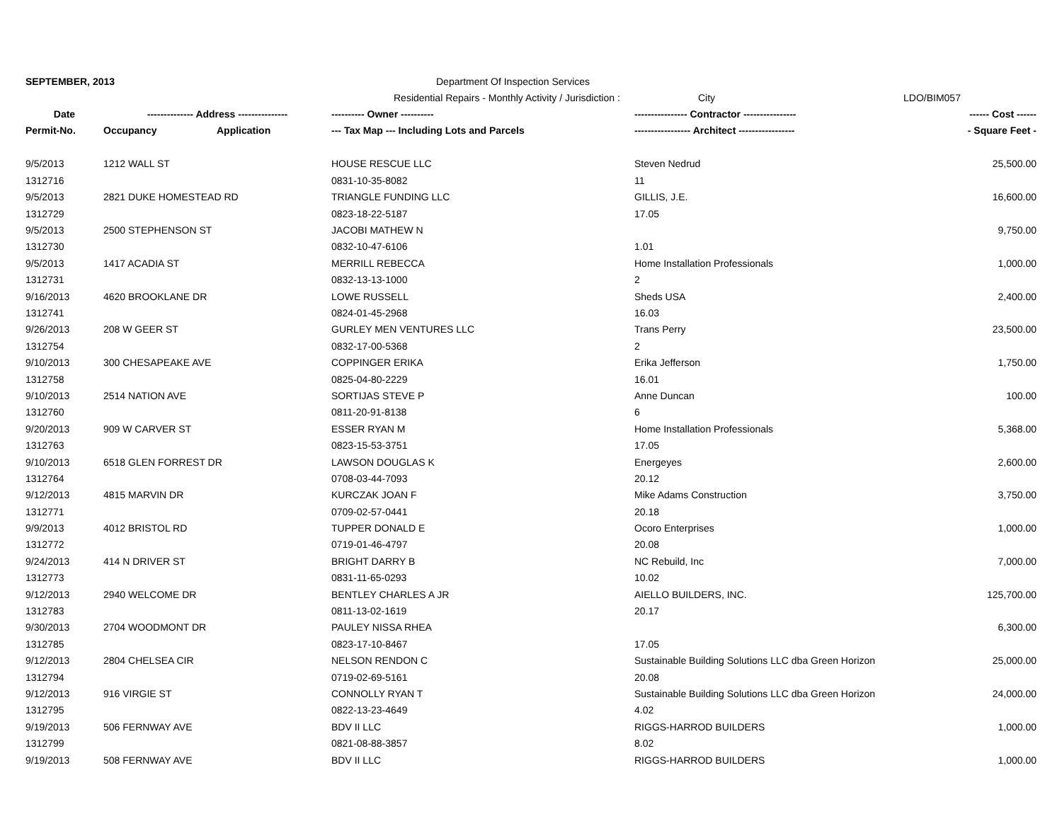SEPTEMBER, 2013 Department Of Inspection Services
Residential Repairs - Monthly Activity / Jurisdiction : City LDO/BIM057
| Date | -------------- Address --------------- | | ---------- Owner ---------- | ---------------- Contractor ---------------- | ------ Cost ------ |
| --- | --- | --- | --- | --- | --- |
| Permit-No. | Occupancy | Application | --- Tax Map --- Including Lots and Parcels | ----------------- Architect ----------------- | - Square Feet - |
| 9/5/2013 | 1212 WALL ST | | HOUSE RESCUE LLC | Steven Nedrud | 25,500.00 |
| 1312716 | | | 0831-10-35-8082 | 11 | |
| 9/5/2013 | 2821 DUKE HOMESTEAD RD | | TRIANGLE FUNDING LLC | GILLIS, J.E. | 16,600.00 |
| 1312729 | | | 0823-18-22-5187 | 17.05 | |
| 9/5/2013 | 2500 STEPHENSON ST | | JACOBI MATHEW N | | 9,750.00 |
| 1312730 | | | 0832-10-47-6106 | 1.01 | |
| 9/5/2013 | 1417 ACADIA ST | | MERRILL REBECCA | Home Installation Professionals | 1,000.00 |
| 1312731 | | | 0832-13-13-1000 | 2 | |
| 9/16/2013 | 4620 BROOKLANE DR | | LOWE RUSSELL | Sheds USA | 2,400.00 |
| 1312741 | | | 0824-01-45-2968 | 16.03 | |
| 9/26/2013 | 208 W GEER ST | | GURLEY MEN VENTURES LLC | Trans Perry | 23,500.00 |
| 1312754 | | | 0832-17-00-5368 | 2 | |
| 9/10/2013 | 300 CHESAPEAKE AVE | | COPPINGER ERIKA | Erika Jefferson | 1,750.00 |
| 1312758 | | | 0825-04-80-2229 | 16.01 | |
| 9/10/2013 | 2514 NATION AVE | | SORTIJAS STEVE P | Anne Duncan | 100.00 |
| 1312760 | | | 0811-20-91-8138 | 6 | |
| 9/20/2013 | 909 W CARVER ST | | ESSER RYAN M | Home Installation Professionals | 5,368.00 |
| 1312763 | | | 0823-15-53-3751 | 17.05 | |
| 9/10/2013 | 6518 GLEN FORREST DR | | LAWSON DOUGLAS K | Energeyes | 2,600.00 |
| 1312764 | | | 0708-03-44-7093 | 20.12 | |
| 9/12/2013 | 4815 MARVIN DR | | KURCZAK JOAN F | Mike Adams Construction | 3,750.00 |
| 1312771 | | | 0709-02-57-0441 | 20.18 | |
| 9/9/2013 | 4012 BRISTOL RD | | TUPPER DONALD E | Ocoro Enterprises | 1,000.00 |
| 1312772 | | | 0719-01-46-4797 | 20.08 | |
| 9/24/2013 | 414 N DRIVER ST | | BRIGHT DARRY B | NC Rebuild, Inc | 7,000.00 |
| 1312773 | | | 0831-11-65-0293 | 10.02 | |
| 9/12/2013 | 2940 WELCOME DR | | BENTLEY CHARLES A JR | AIELLO BUILDERS, INC. | 125,700.00 |
| 1312783 | | | 0811-13-02-1619 | 20.17 | |
| 9/30/2013 | 2704 WOODMONT DR | | PAULEY NISSA RHEA | | 6,300.00 |
| 1312785 | | | 0823-17-10-8467 | 17.05 | |
| 9/12/2013 | 2804 CHELSEA CIR | | NELSON RENDON C | Sustainable Building Solutions LLC dba Green Horizon | 25,000.00 |
| 1312794 | | | 0719-02-69-5161 | 20.08 | |
| 9/12/2013 | 916 VIRGIE ST | | CONNOLLY RYAN T | Sustainable Building Solutions LLC dba Green Horizon | 24,000.00 |
| 1312795 | | | 0822-13-23-4649 | 4.02 | |
| 9/19/2013 | 506 FERNWAY AVE | | BDV II LLC | RIGGS-HARROD BUILDERS | 1,000.00 |
| 1312799 | | | 0821-08-88-3857 | 8.02 | |
| 9/19/2013 | 508 FERNWAY AVE | | BDV II LLC | RIGGS-HARROD BUILDERS | 1,000.00 |